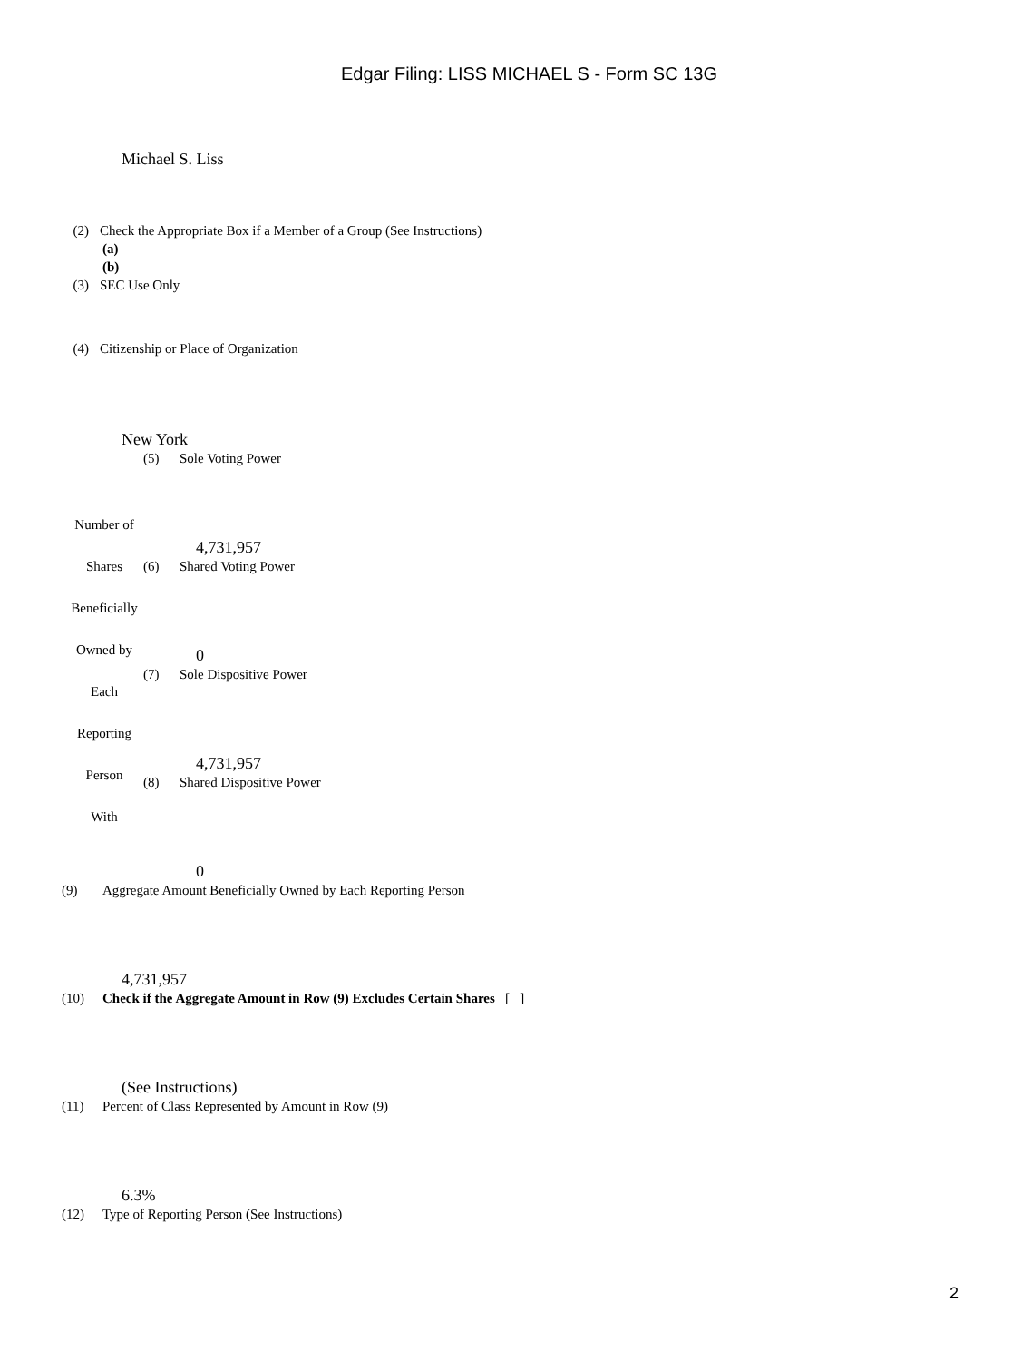Edgar Filing: LISS MICHAEL S - Form SC 13G
Michael S. Liss
(2) Check the Appropriate Box if a Member of a Group (See Instructions)
(a)
(b)
(3) SEC Use Only
(4) Citizenship or Place of Organization
New York
Number of
Shares
Beneficially
Owned by
Each
Reporting
Person
With
(5) Sole Voting Power
4,731,957
(6) Shared Voting Power
0
(7) Sole Dispositive Power
4,731,957
(8) Shared Dispositive Power
0
(9) Aggregate Amount Beneficially Owned by Each Reporting Person
4,731,957
(10) Check if the Aggregate Amount in Row (9) Excludes Certain Shares [ ]
(See Instructions)
(11) Percent of Class Represented by Amount in Row (9)
6.3%
(12) Type of Reporting Person (See Instructions)
2